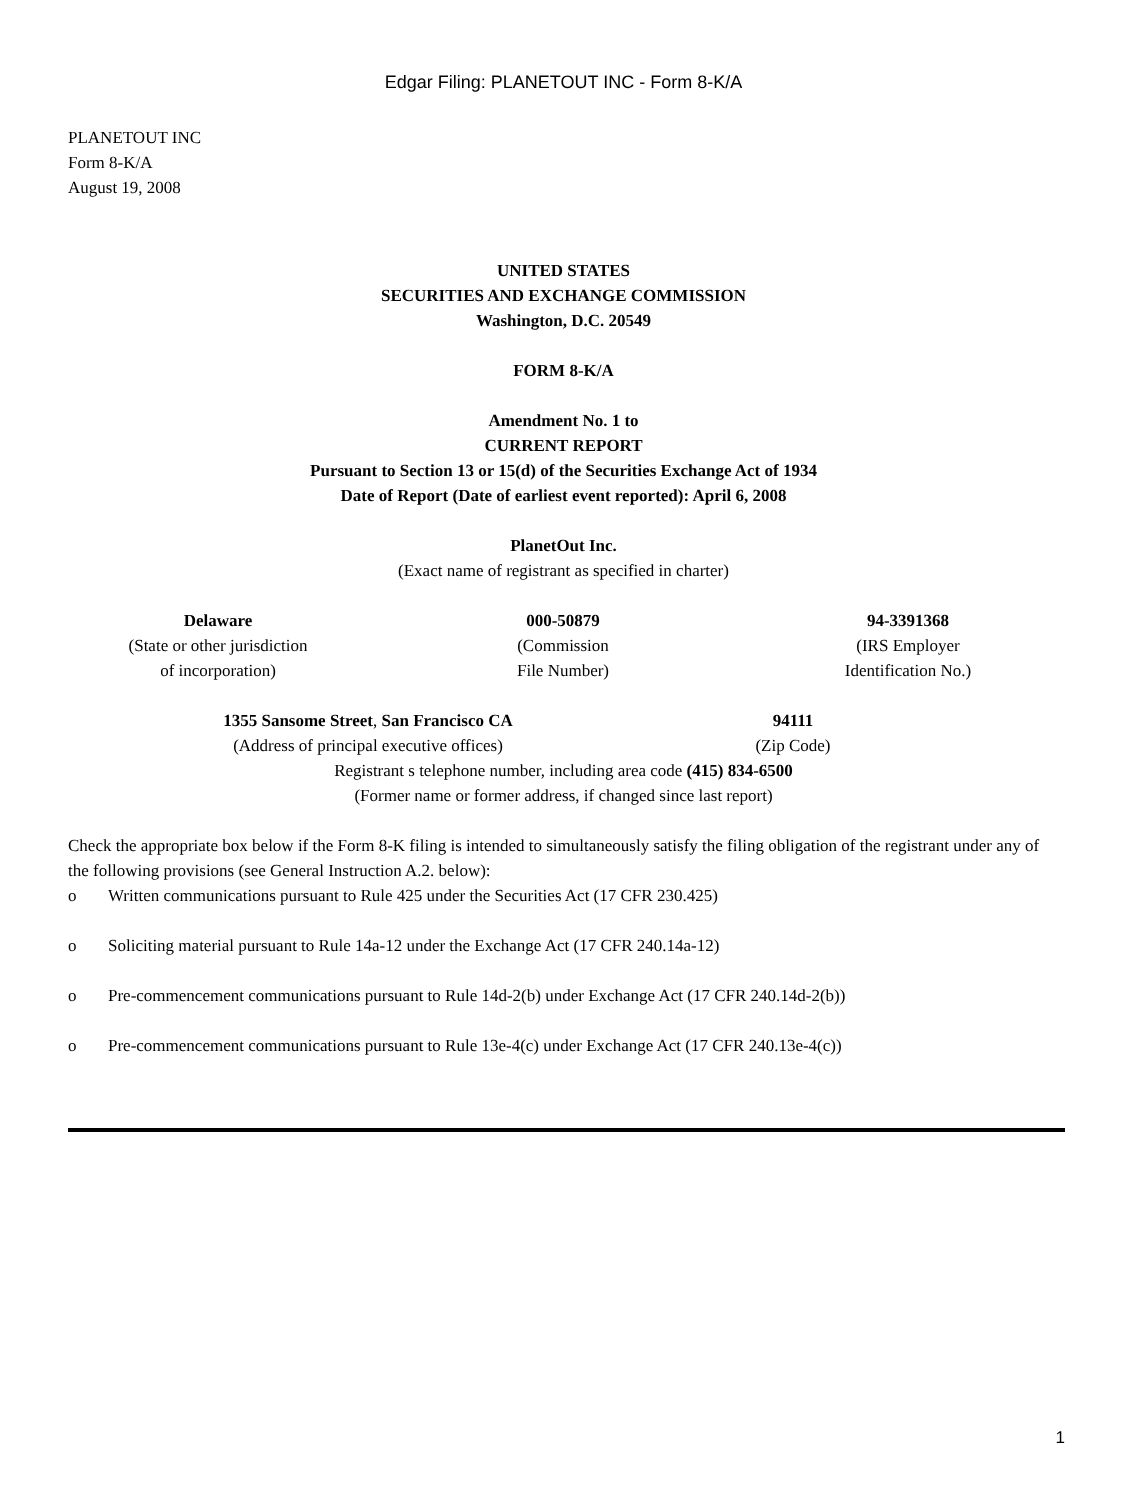Edgar Filing: PLANETOUT INC - Form 8-K/A
PLANETOUT INC
Form 8-K/A
August 19, 2008
UNITED STATES
SECURITIES AND EXCHANGE COMMISSION
Washington, D.C. 20549
FORM 8-K/A
Amendment No. 1 to
CURRENT REPORT
Pursuant to Section 13 or 15(d) of the Securities Exchange Act of 1934
Date of Report (Date of earliest event reported): April 6, 2008
PlanetOut Inc.
(Exact name of registrant as specified in charter)
Delaware
(State or other jurisdiction
of incorporation)
000-50879
(Commission
File Number)
94-3391368
(IRS Employer
Identification No.)
1355 Sansome Street, San Francisco CA
(Address of principal executive offices)
94111
(Zip Code)
Registrant s telephone number, including area code (415) 834-6500
(Former name or former address, if changed since last report)
Check the appropriate box below if the Form 8-K filing is intended to simultaneously satisfy the filing obligation of the registrant under any of the following provisions (see General Instruction A.2. below):
o Written communications pursuant to Rule 425 under the Securities Act (17 CFR 230.425)
o Soliciting material pursuant to Rule 14a-12 under the Exchange Act (17 CFR 240.14a-12)
o Pre-commencement communications pursuant to Rule 14d-2(b) under Exchange Act (17 CFR 240.14d-2(b))
o Pre-commencement communications pursuant to Rule 13e-4(c) under Exchange Act (17 CFR 240.13e-4(c))
1